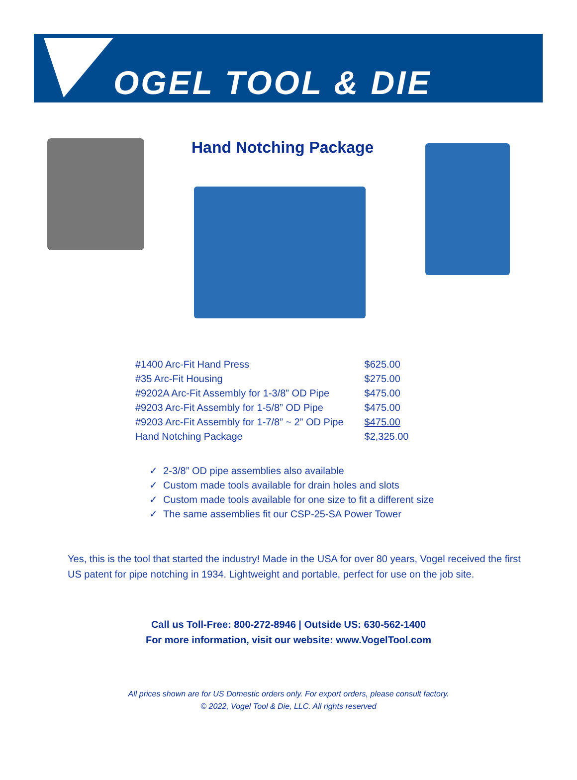OGEL TOOL & DIE
Hand Notching Package
| #1400 Arc-Fit Hand Press | $625.00 |
| #35 Arc-Fit Housing | $275.00 |
| #9202A Arc-Fit Assembly for 1-3/8” OD Pipe | $475.00 |
| #9203 Arc-Fit Assembly for 1-5/8” OD Pipe | $475.00 |
| #9203 Arc-Fit Assembly for 1-7/8” ~ 2” OD Pipe | $475.00 |
| Hand Notching Package | $2,325.00 |
✓ 2-3/8” OD pipe assemblies also available
✓ Custom made tools available for drain holes and slots
✓ Custom made tools available for one size to fit a different size
✓ The same assemblies fit our CSP-25-SA Power Tower
Yes, this is the tool that started the industry! Made in the USA for over 80 years, Vogel received the first US patent for pipe notching in 1934. Lightweight and portable, perfect for use on the job site.
Call us Toll-Free: 800-272-8946 | Outside US: 630-562-1400
For more information, visit our website: www.VogelTool.com
All prices shown are for US Domestic orders only. For export orders, please consult factory.
© 2022, Vogel Tool & Die, LLC. All rights reserved